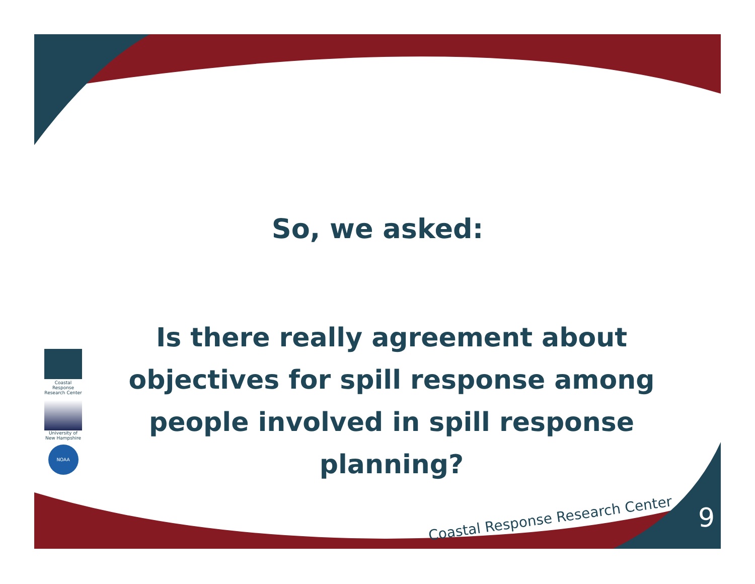So, we asked:
Is there really agreement about objectives for spill response among people involved in spill response planning?
Coastal Response Research Center
University of New Hampshire
NOAA
Coastal Response Research Center
9